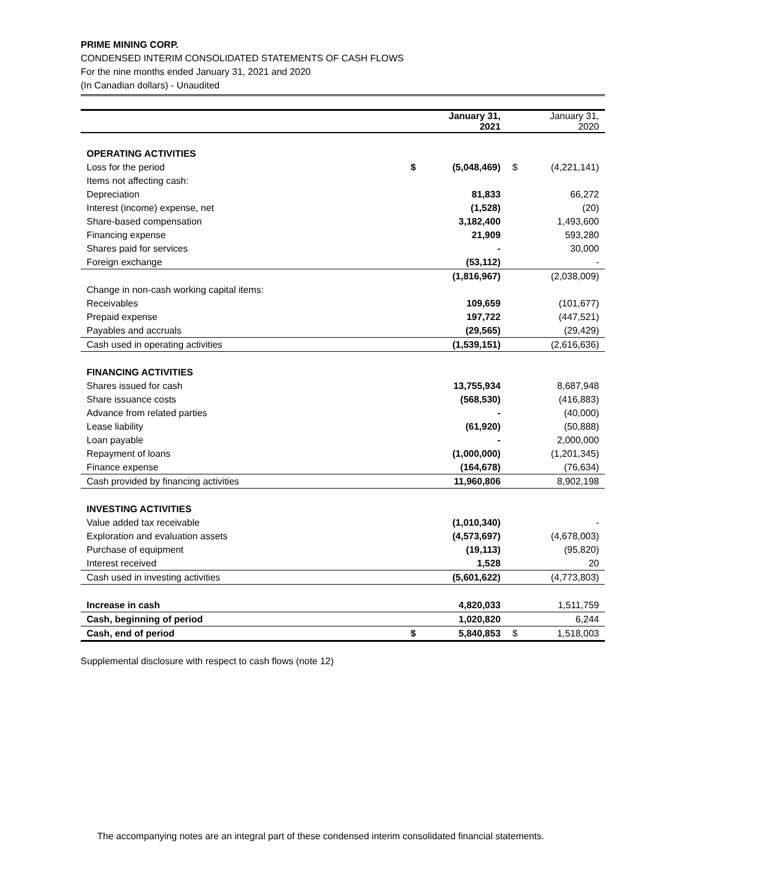PRIME MINING CORP.
CONDENSED INTERIM CONSOLIDATED STATEMENTS OF CASH FLOWS
For the nine months ended January 31, 2021 and 2020
(In Canadian dollars) - Unaudited
| | | January 31, 2021 | | January 31, 2020 |
| --- | --- | --- | --- | --- |
| OPERATING ACTIVITIES | | | | |
| Loss for the period | $ | (5,048,469) | $ | (4,221,141) |
| Items not affecting cash: | | | | |
| Depreciation | | 81,833 | | 66,272 |
| Interest (income) expense, net | | (1,528) | | (20) |
| Share-based compensation | | 3,182,400 | | 1,493,600 |
| Financing expense | | 21,909 | | 593,280 |
| Shares paid for services | | - | | 30,000 |
| Foreign exchange | | (53,112) | | - |
| | | (1,816,967) | | (2,038,009) |
| Change in non-cash working capital items: | | | | |
| Receivables | | 109,659 | | (101,677) |
| Prepaid expense | | 197,722 | | (447,521) |
| Payables and accruals | | (29,565) | | (29,429) |
| Cash used in operating activities | | (1,539,151) | | (2,616,636) |
| FINANCING ACTIVITIES | | | | |
| Shares issued for cash | | 13,755,934 | | 8,687,948 |
| Share issuance costs | | (568,530) | | (416,883) |
| Advance from related parties | | - | | (40,000) |
| Lease liability | | (61,920) | | (50,888) |
| Loan payable | | - | | 2,000,000 |
| Repayment of loans | | (1,000,000) | | (1,201,345) |
| Finance expense | | (164,678) | | (76,634) |
| Cash provided by financing activities | | 11,960,806 | | 8,902,198 |
| INVESTING ACTIVITIES | | | | |
| Value added tax receivable | | (1,010,340) | | - |
| Exploration and evaluation assets | | (4,573,697) | | (4,678,003) |
| Purchase of equipment | | (19,113) | | (95,820) |
| Interest received | | 1,528 | | 20 |
| Cash used in investing activities | | (5,601,622) | | (4,773,803) |
| Increase in cash | | 4,820,033 | | 1,511,759 |
| Cash, beginning of period | | 1,020,820 | | 6,244 |
| Cash, end of period | $ | 5,840,853 | $ | 1,518,003 |
Supplemental disclosure with respect to cash flows (note 12)
The accompanying notes are an integral part of these condensed interim consolidated financial statements.